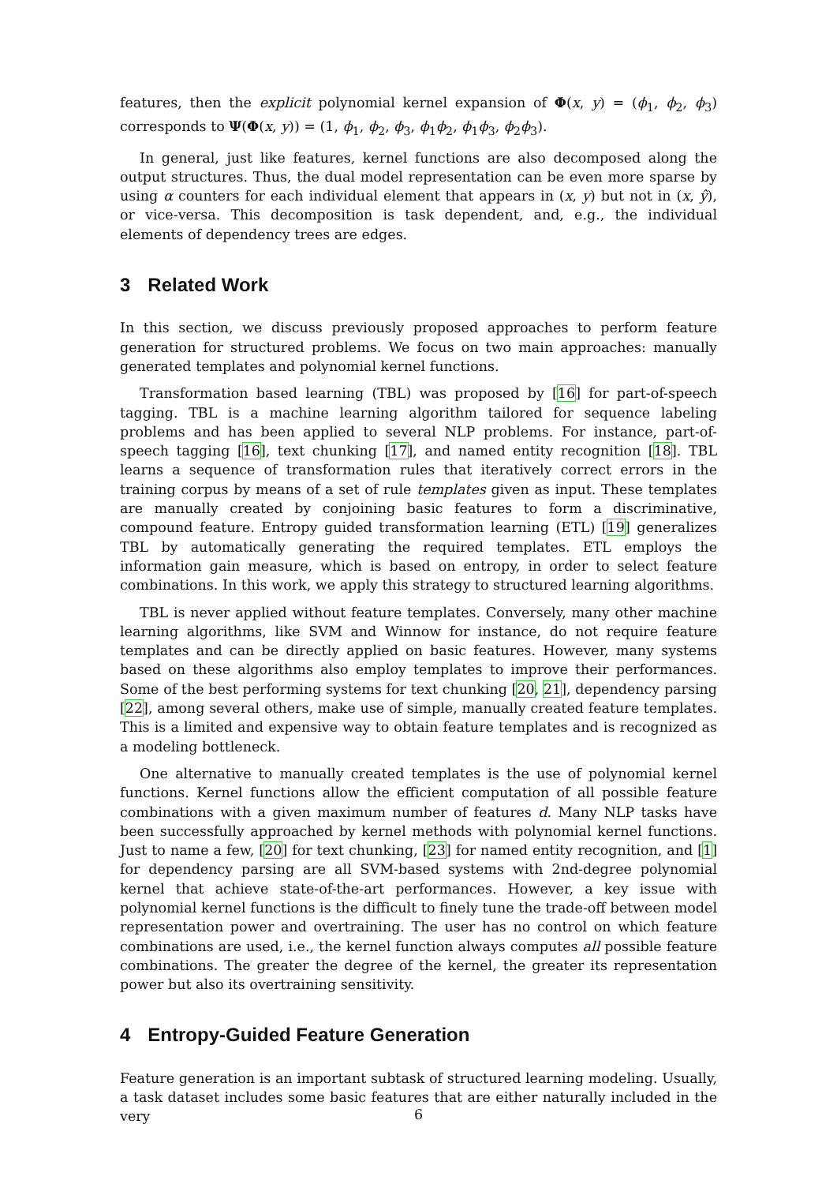features, then the explicit polynomial kernel expansion of Φ(x, y) = (ϕ<sub>1</sub>, ϕ<sub>2</sub>, ϕ<sub>3</sub>) corresponds to Ψ(Φ(x, y)) = (1, ϕ<sub>1</sub>, ϕ<sub>2</sub>, ϕ<sub>3</sub>, ϕ<sub>1</sub>ϕ<sub>2</sub>, ϕ<sub>1</sub>ϕ<sub>3</sub>, ϕ<sub>2</sub>ϕ<sub>3</sub>).
In general, just like features, kernel functions are also decomposed along the output structures. Thus, the dual model representation can be even more sparse by using α counters for each individual element that appears in (x, y) but not in (x, ŷ), or vice-versa. This decomposition is task dependent, and, e.g., the individual elements of dependency trees are edges.
3 Related Work
In this section, we discuss previously proposed approaches to perform feature generation for structured problems. We focus on two main approaches: manually generated templates and polynomial kernel functions.
Transformation based learning (TBL) was proposed by [16] for part-of-speech tagging. TBL is a machine learning algorithm tailored for sequence labeling problems and has been applied to several NLP problems. For instance, part-of-speech tagging [16], text chunking [17], and named entity recognition [18]. TBL learns a sequence of transformation rules that iteratively correct errors in the training corpus by means of a set of rule templates given as input. These templates are manually created by conjoining basic features to form a discriminative, compound feature. Entropy guided transformation learning (ETL) [19] generalizes TBL by automatically generating the required templates. ETL employs the information gain measure, which is based on entropy, in order to select feature combinations. In this work, we apply this strategy to structured learning algorithms.
TBL is never applied without feature templates. Conversely, many other machine learning algorithms, like SVM and Winnow for instance, do not require feature templates and can be directly applied on basic features. However, many systems based on these algorithms also employ templates to improve their performances. Some of the best performing systems for text chunking [20, 21], dependency parsing [22], among several others, make use of simple, manually created feature templates. This is a limited and expensive way to obtain feature templates and is recognized as a modeling bottleneck.
One alternative to manually created templates is the use of polynomial kernel functions. Kernel functions allow the efficient computation of all possible feature combinations with a given maximum number of features d. Many NLP tasks have been successfully approached by kernel methods with polynomial kernel functions. Just to name a few, [20] for text chunking, [23] for named entity recognition, and [1] for dependency parsing are all SVM-based systems with 2nd-degree polynomial kernel that achieve state-of-the-art performances. However, a key issue with polynomial kernel functions is the difficult to finely tune the trade-off between model representation power and overtraining. The user has no control on which feature combinations are used, i.e., the kernel function always computes all possible feature combinations. The greater the degree of the kernel, the greater its representation power but also its overtraining sensitivity.
4 Entropy-Guided Feature Generation
Feature generation is an important subtask of structured learning modeling. Usually, a task dataset includes some basic features that are either naturally included in the very
6